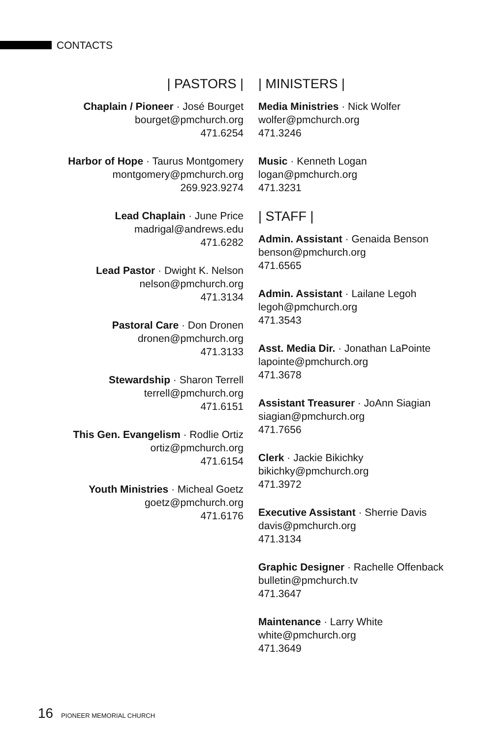CONTACTS
| PASTORS |
Chaplain / Pioneer · José Bourget
bourget@pmchurch.org
471.6254
Harbor of Hope · Taurus Montgomery
montgomery@pmchurch.org
269.923.9274
Lead Chaplain · June Price
madrigal@andrews.edu
471.6282
Lead Pastor · Dwight K. Nelson
nelson@pmchurch.org
471.3134
Pastoral Care · Don Dronen
dronen@pmchurch.org
471.3133
Stewardship · Sharon Terrell
terrell@pmchurch.org
471.6151
This Gen. Evangelism · Rodlie Ortiz
ortiz@pmchurch.org
471.6154
Youth Ministries · Micheal Goetz
goetz@pmchurch.org
471.6176
| MINISTERS |
Media Ministries · Nick Wolfer
wolfer@pmchurch.org
471.3246
Music · Kenneth Logan
logan@pmchurch.org
471.3231
| STAFF |
Admin. Assistant · Genaida Benson
benson@pmchurch.org
471.6565
Admin. Assistant · Lailane Legoh
legoh@pmchurch.org
471.3543
Asst. Media Dir. · Jonathan LaPointe
lapointe@pmchurch.org
471.3678
Assistant Treasurer · JoAnn Siagian
siagian@pmchurch.org
471.7656
Clerk · Jackie Bikichky
bikichky@pmchurch.org
471.3972
Executive Assistant · Sherrie Davis
davis@pmchurch.org
471.3134
Graphic Designer · Rachelle Offenback
bulletin@pmchurch.tv
471.3647
Maintenance · Larry White
white@pmchurch.org
471.3649
16 PIONEER MEMORIAL CHURCH